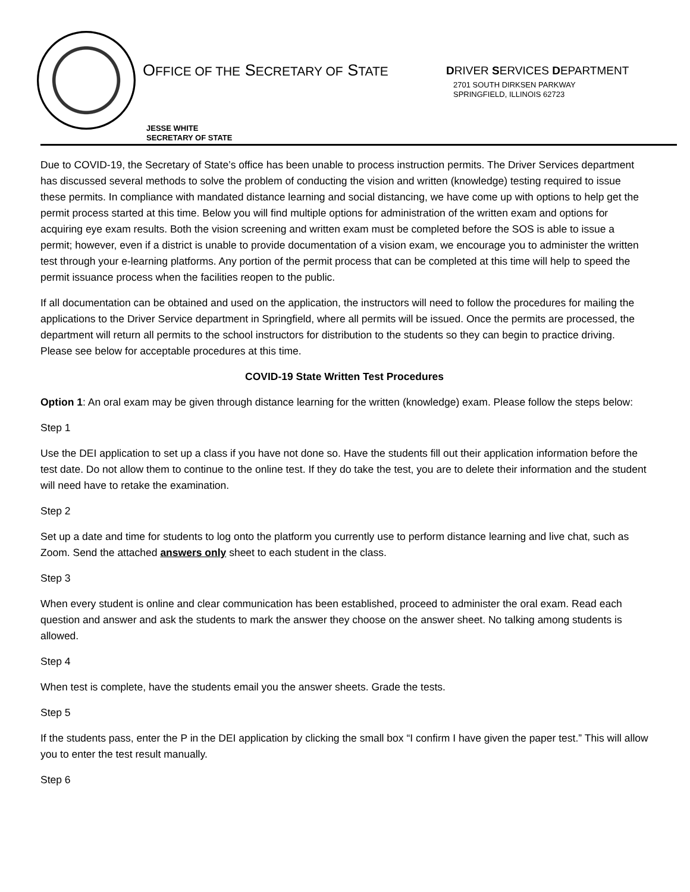OFFICE OF THE SECRETARY OF STATE
DRIVER SERVICES DEPARTMENT
2701 SOUTH DIRKSEN PARKWAY
SPRINGFIELD, ILLINOIS 62723
JESSE WHITE
SECRETARY OF STATE
Due to COVID-19, the Secretary of State’s office has been unable to process instruction permits. The Driver Services department has discussed several methods to solve the problem of conducting the vision and written (knowledge) testing required to issue these permits. In compliance with mandated distance learning and social distancing, we have come up with options to help get the permit process started at this time. Below you will find multiple options for administration of the written exam and options for acquiring eye exam results. Both the vision screening and written exam must be completed before the SOS is able to issue a permit; however, even if a district is unable to provide documentation of a vision exam, we encourage you to administer the written test through your e-learning platforms. Any portion of the permit process that can be completed at this time will help to speed the permit issuance process when the facilities reopen to the public.
If all documentation can be obtained and used on the application, the instructors will need to follow the procedures for mailing the applications to the Driver Service department in Springfield, where all permits will be issued. Once the permits are processed, the department will return all permits to the school instructors for distribution to the students so they can begin to practice driving. Please see below for acceptable procedures at this time.
COVID-19 State Written Test Procedures
Option 1: An oral exam may be given through distance learning for the written (knowledge) exam. Please follow the steps below:
Step 1
Use the DEI application to set up a class if you have not done so. Have the students fill out their application information before the test date. Do not allow them to continue to the online test. If they do take the test, you are to delete their information and the student will need have to retake the examination.
Step 2
Set up a date and time for students to log onto the platform you currently use to perform distance learning and live chat, such as Zoom. Send the attached answers only sheet to each student in the class.
Step 3
When every student is online and clear communication has been established, proceed to administer the oral exam. Read each question and answer and ask the students to mark the answer they choose on the answer sheet. No talking among students is allowed.
Step 4
When test is complete, have the students email you the answer sheets. Grade the tests.
Step 5
If the students pass, enter the P in the DEI application by clicking the small box “I confirm I have given the paper test.” This will allow you to enter the test result manually.
Step 6